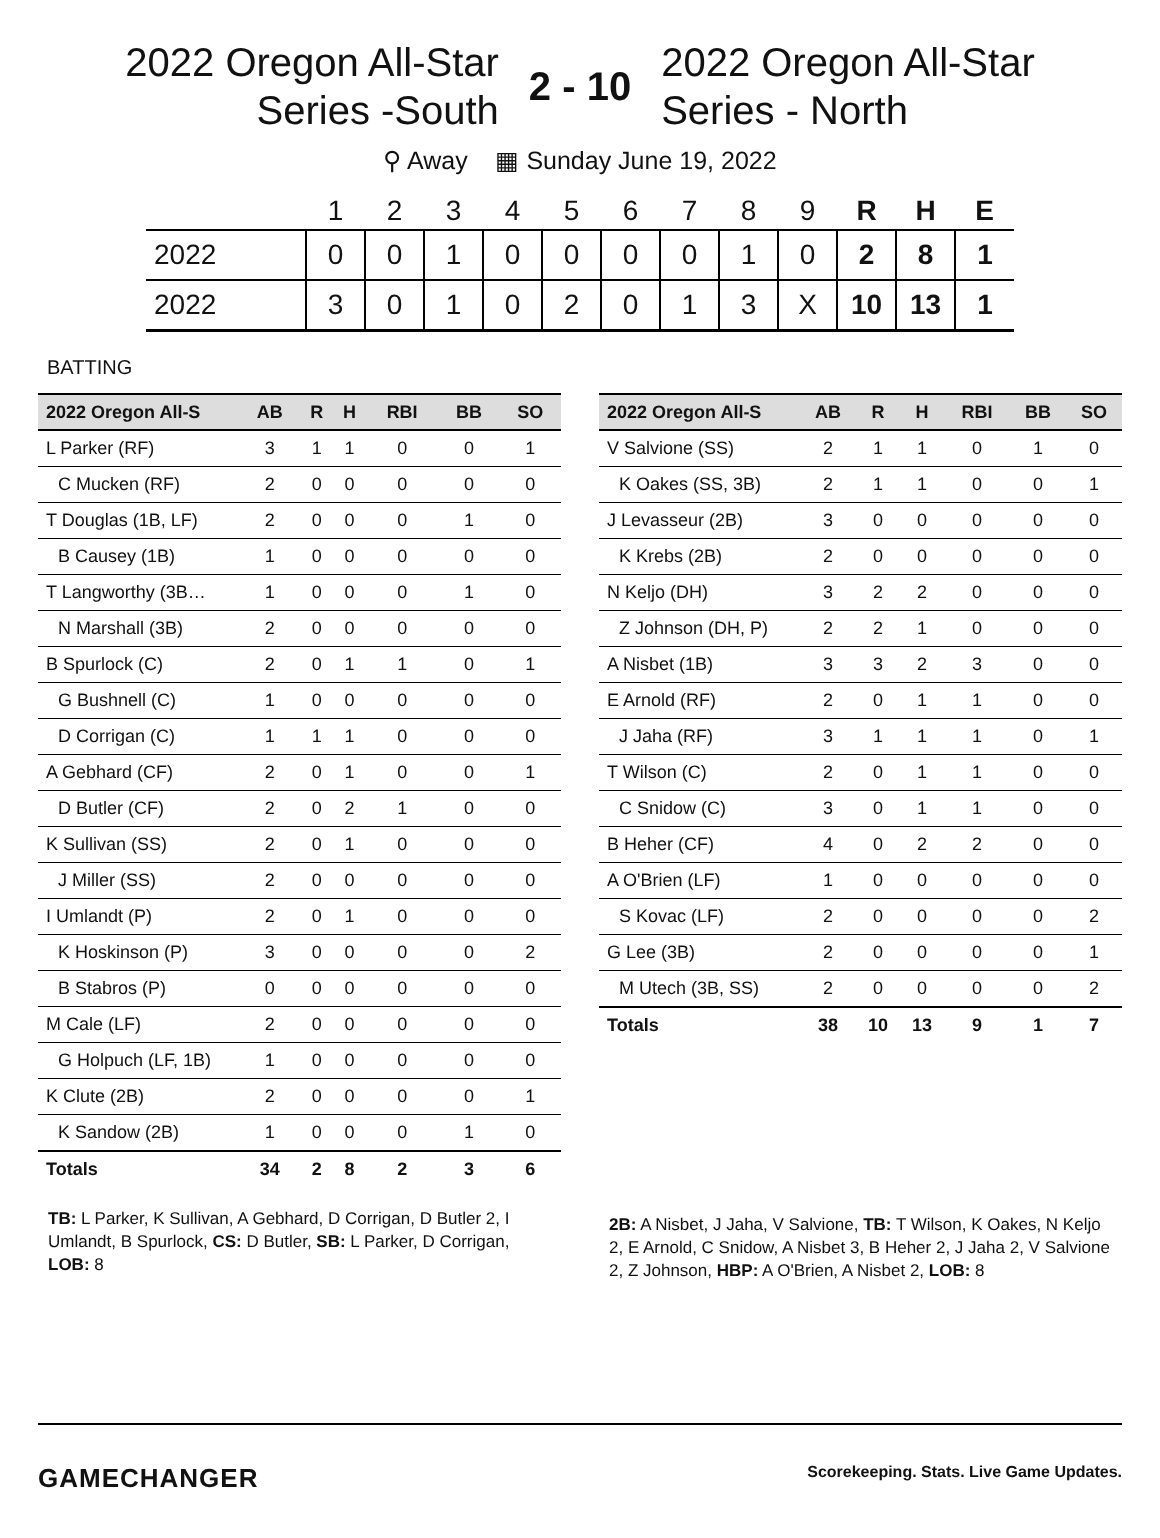2022 Oregon All-Star Series -South
2 - 10
2022 Oregon All-Star Series - North
⚲ Away ▦ Sunday June 19, 2022
| | 1 | 2 | 3 | 4 | 5 | 6 | 7 | 8 | 9 | R | H | E |
| --- | --- | --- | --- | --- | --- | --- | --- | --- | --- | --- | --- | --- |
| 2022 | 0 | 0 | 1 | 0 | 0 | 0 | 0 | 1 | 0 | 2 | 8 | 1 |
| 2022 | 3 | 0 | 1 | 0 | 2 | 0 | 1 | 3 | X | 10 | 13 | 1 |
BATTING
| 2022 Oregon All-S | AB | R | H | RBI | BB | SO |
| --- | --- | --- | --- | --- | --- | --- |
| L Parker (RF) | 3 | 1 | 1 | 0 | 0 | 1 |
| C Mucken (RF) | 2 | 0 | 0 | 0 | 0 | 0 |
| T Douglas (1B, LF) | 2 | 0 | 0 | 0 | 1 | 0 |
| B Causey (1B) | 1 | 0 | 0 | 0 | 0 | 0 |
| T Langworthy (3B… | 1 | 0 | 0 | 0 | 1 | 0 |
| N Marshall (3B) | 2 | 0 | 0 | 0 | 0 | 0 |
| B Spurlock (C) | 2 | 0 | 1 | 1 | 0 | 1 |
| G Bushnell (C) | 1 | 0 | 0 | 0 | 0 | 0 |
| D Corrigan (C) | 1 | 1 | 1 | 0 | 0 | 0 |
| A Gebhard (CF) | 2 | 0 | 1 | 0 | 0 | 1 |
| D Butler (CF) | 2 | 0 | 2 | 1 | 0 | 0 |
| K Sullivan (SS) | 2 | 0 | 1 | 0 | 0 | 0 |
| J Miller (SS) | 2 | 0 | 0 | 0 | 0 | 0 |
| I Umlandt (P) | 2 | 0 | 1 | 0 | 0 | 0 |
| K Hoskinson (P) | 3 | 0 | 0 | 0 | 0 | 2 |
| B Stabros (P) | 0 | 0 | 0 | 0 | 0 | 0 |
| M Cale (LF) | 2 | 0 | 0 | 0 | 0 | 0 |
| G Holpuch (LF, 1B) | 1 | 0 | 0 | 0 | 0 | 0 |
| K Clute (2B) | 2 | 0 | 0 | 0 | 0 | 1 |
| K Sandow (2B) | 1 | 0 | 0 | 0 | 1 | 0 |
| Totals | 34 | 2 | 8 | 2 | 3 | 6 |
TB: L Parker, K Sullivan, A Gebhard, D Corrigan, D Butler 2, I Umlandt, B Spurlock, CS: D Butler, SB: L Parker, D Corrigan, LOB: 8
| 2022 Oregon All-S | AB | R | H | RBI | BB | SO |
| --- | --- | --- | --- | --- | --- | --- |
| V Salvione (SS) | 2 | 1 | 1 | 0 | 1 | 0 |
| K Oakes (SS, 3B) | 2 | 1 | 1 | 0 | 0 | 1 |
| J Levasseur (2B) | 3 | 0 | 0 | 0 | 0 | 0 |
| K Krebs (2B) | 2 | 0 | 0 | 0 | 0 | 0 |
| N Keljo (DH) | 3 | 2 | 2 | 0 | 0 | 0 |
| Z Johnson (DH, P) | 2 | 2 | 1 | 0 | 0 | 0 |
| A Nisbet (1B) | 3 | 3 | 2 | 3 | 0 | 0 |
| E Arnold (RF) | 2 | 0 | 1 | 1 | 0 | 0 |
| J Jaha (RF) | 3 | 1 | 1 | 1 | 0 | 1 |
| T Wilson (C) | 2 | 0 | 1 | 1 | 0 | 0 |
| C Snidow (C) | 3 | 0 | 1 | 1 | 0 | 0 |
| B Heher (CF) | 4 | 0 | 2 | 2 | 0 | 0 |
| A O'Brien (LF) | 1 | 0 | 0 | 0 | 0 | 0 |
| S Kovac (LF) | 2 | 0 | 0 | 0 | 0 | 2 |
| G Lee (3B) | 2 | 0 | 0 | 0 | 0 | 1 |
| M Utech (3B, SS) | 2 | 0 | 0 | 0 | 0 | 2 |
| Totals | 38 | 10 | 13 | 9 | 1 | 7 |
2B: A Nisbet, J Jaha, V Salvione, TB: T Wilson, K Oakes, N Keljo 2, E Arnold, C Snidow, A Nisbet 3, B Heher 2, J Jaha 2, V Salvione 2, Z Johnson, HBP: A O'Brien, A Nisbet 2, LOB: 8
GAMECHANGER
Scorekeeping. Stats. Live Game Updates.